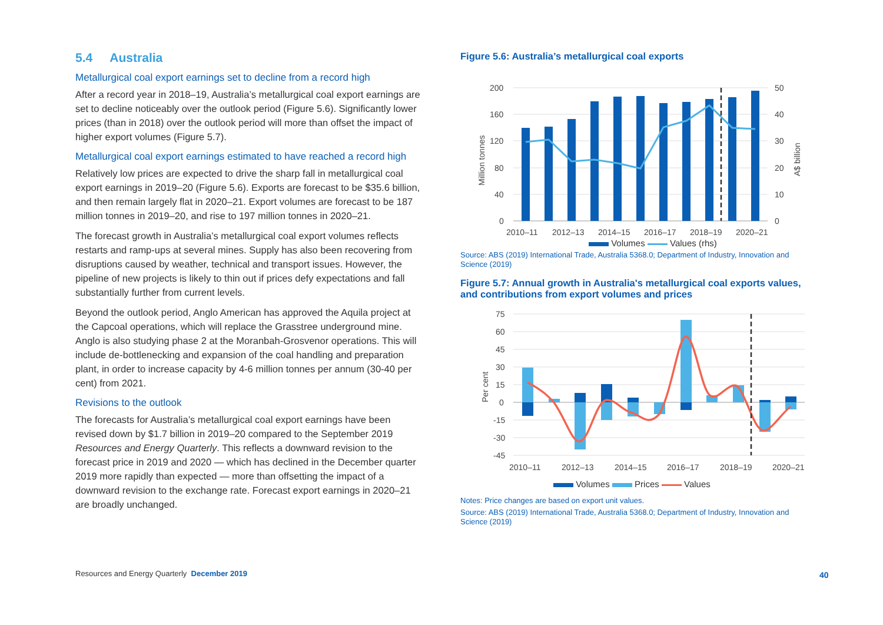5.4 Australia
Metallurgical coal export earnings set to decline from a record high
After a record year in 2018–19, Australia’s metallurgical coal export earnings are set to decline noticeably over the outlook period (Figure 5.6). Significantly lower prices (than in 2018) over the outlook period will more than offset the impact of higher export volumes (Figure 5.7).
Metallurgical coal export earnings estimated to have reached a record high
Relatively low prices are expected to drive the sharp fall in metallurgical coal export earnings in 2019–20 (Figure 5.6). Exports are forecast to be $35.6 billion, and then remain largely flat in 2020–21. Export volumes are forecast to be 187 million tonnes in 2019–20, and rise to 197 million tonnes in 2020–21.
The forecast growth in Australia’s metallurgical coal export volumes reflects restarts and ramp-ups at several mines. Supply has also been recovering from disruptions caused by weather, technical and transport issues. However, the pipeline of new projects is likely to thin out if prices defy expectations and fall substantially further from current levels.
Beyond the outlook period, Anglo American has approved the Aquila project at the Capcoal operations, which will replace the Grasstree underground mine. Anglo is also studying phase 2 at the Moranbah-Grosvenor operations. This will include de-bottlenecking and expansion of the coal handling and preparation plant, in order to increase capacity by 4-6 million tonnes per annum (30-40 per cent) from 2021.
Revisions to the outlook
The forecasts for Australia’s metallurgical coal export earnings have been revised down by $1.7 billion in 2019–20 compared to the September 2019 Resources and Energy Quarterly. This reflects a downward revision to the forecast price in 2019 and 2020 — which has declined in the December quarter 2019 more rapidly than expected — more than offsetting the impact of a downward revision to the exchange rate. Forecast export earnings in 2020–21 are broadly unchanged.
Figure 5.6: Australia’s metallurgical coal exports
200
160
120
80
40
0
50
40
30
20
10
0
Million tonnes
A$ billion
2010–11
2012–13
2014–15
2016–17
2018–19
2020–21
Volumes Values (rhs)
Source: ABS (2019) International Trade, Australia 5368.0; Department of Industry, Innovation and Science (2019)
Figure 5.7: Annual growth in Australia's metallurgical coal exports values, and contributions from export volumes and prices
75
60
45
30
15
0
-15
-30
-45
Per cent
2010–11
2012–13
2014–15
2016–17
2018–19
2020–21
Volumes Prices Values
Notes: Price changes are based on export unit values.
Source: ABS (2019) International Trade, Australia 5368.0; Department of Industry, Innovation and Science (2019)
Resources and Energy Quarterly December 2019
40